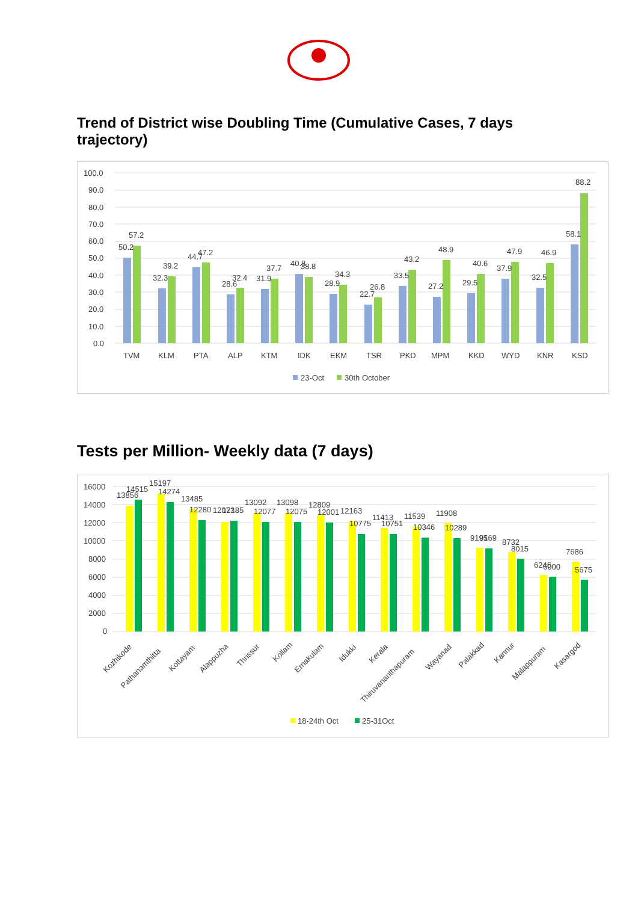Trend of District wise Doubling Time (Cumulative Cases, 7 days trajectory)
100.0
90.0
80.0
70.0
60.0
50.0
40.0
30.0
20.0
10.0
0.0
50.2
57.2
32.3
39.2
44.7
47.2
28.6
32.4
31.9
37.7
40.8
38.8
28.9
34.3
22.7
26.8
33.5
43.2
27.2
48.9
29.5
40.6
37.9
47.9
32.5
46.9
58.1
88.2
TVM
KLM
PTA
ALP
KTM
IDK
EKM
TSR
PKD
MPM
KKD
WYD
KNR
KSD
23-Oct
30th October
Tests per Million- Weekly data (7 days)
16000
14000
12000
10000
8000
6000
4000
2000
0
13856
14515
15197
14274
13485
12280
12073
12185
13092
12077
13098
12075
12809
12001
12163
10775
11413
10751
11539
10346
11908
10289
9195
9169
8732
8015
6246
6000
7686
5675
Kozhikode
Pathanamthitta
Kottayam
Alappuzha
Thrissur
Kollam
Ernakulam
Idukki
Kerala
Thiruvananthapuram
Wayanad
Palakkad
Kannur
Malappuram
Kasargod
18-24th Oct
25-31Oct